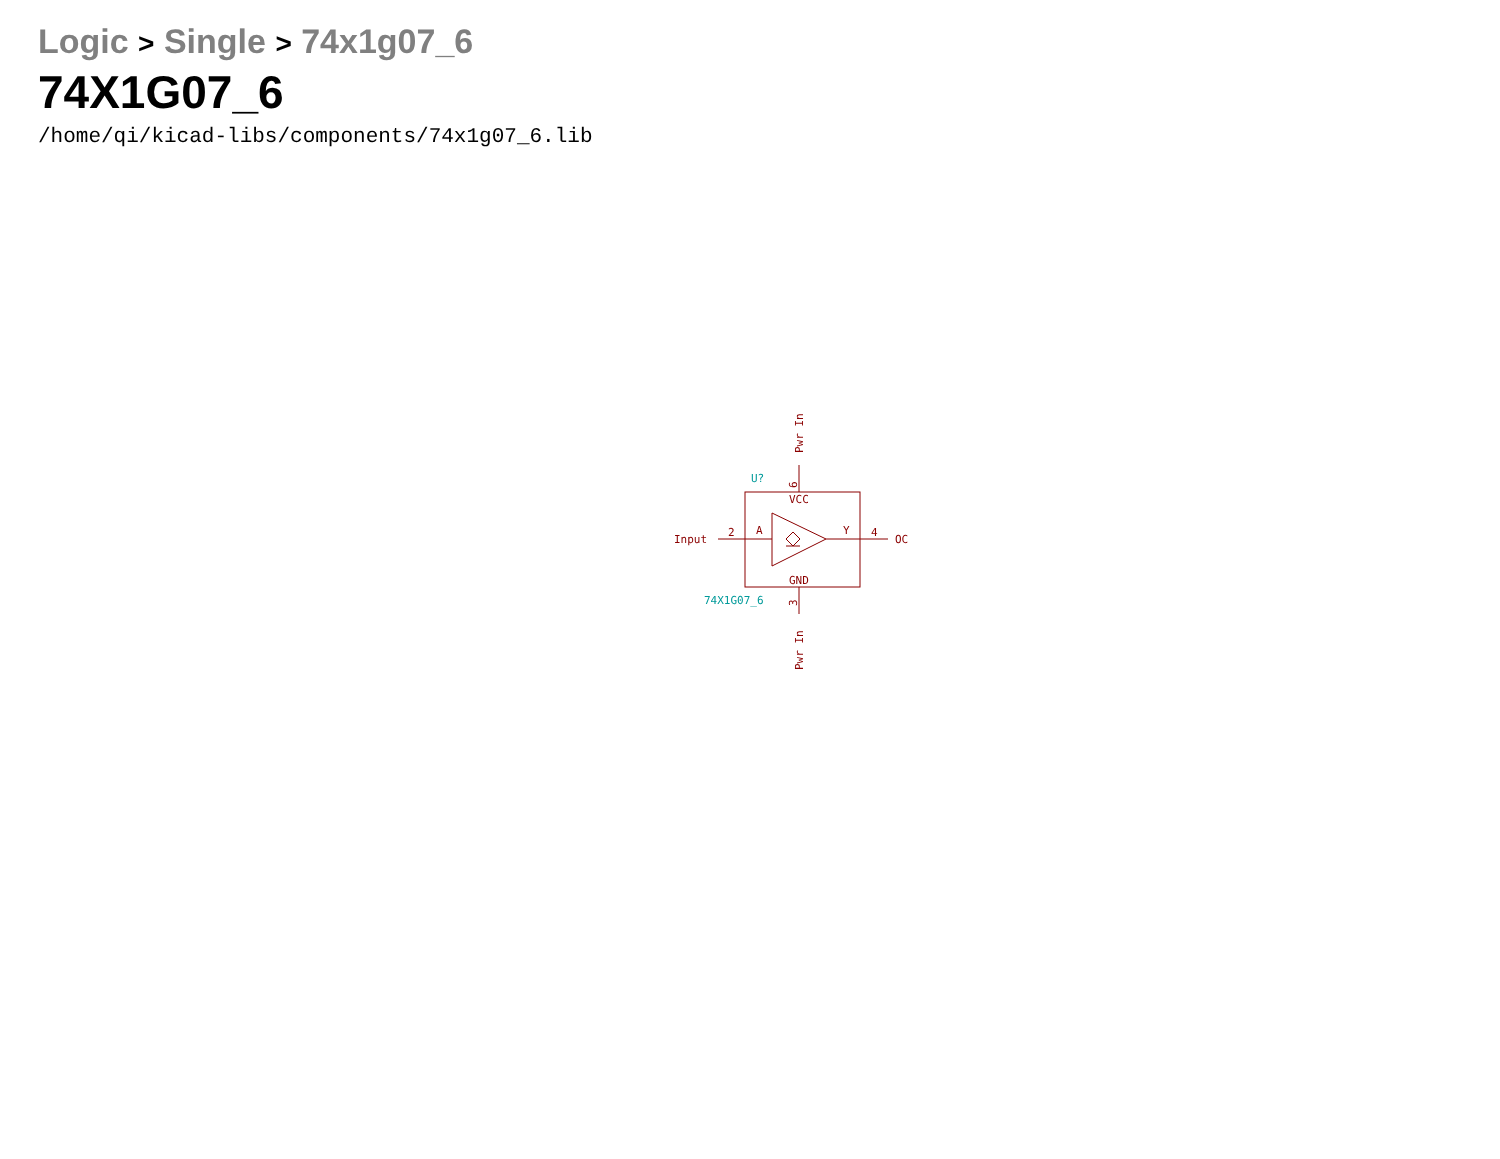Logic > Single > 74x1g07_6
74X1G07_6
/home/qi/kicad-libs/components/74x1g07_6.lib
Input
2
A
Y
4
OC
VCC
GND
Pwr In
Pwr In
6
3
U?
74X1G07_6